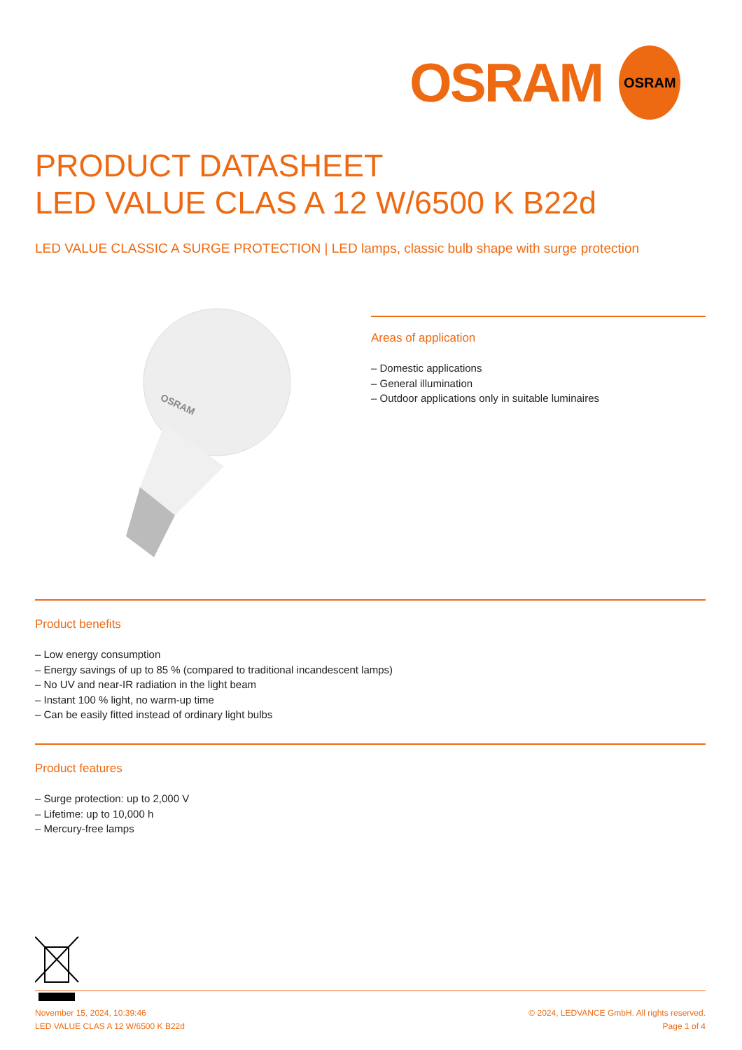OSRAM OSRAM
PRODUCT DATASHEET
LED VALUE CLAS A 12 W/6500 K B22d
LED VALUE CLASSIC A SURGE PROTECTION | LED lamps, classic bulb shape with surge protection
OSRAM
Areas of application
– Domestic applications
– General illumination
– Outdoor applications only in suitable luminaires
Product benefits
– Low energy consumption
– Energy savings of up to 85 % (compared to traditional incandescent lamps)
– No UV and near-IR radiation in the light beam
– Instant 100 % light, no warm-up time
– Can be easily fitted instead of ordinary light bulbs
Product features
– Surge protection: up to 2,000 V
– Lifetime: up to 10,000 h
– Mercury-free lamps
November 15, 2024, 10:39:46
LED VALUE CLAS A 12 W/6500 K B22d
© 2024, LEDVANCE GmbH. All rights reserved.
Page 1 of 4